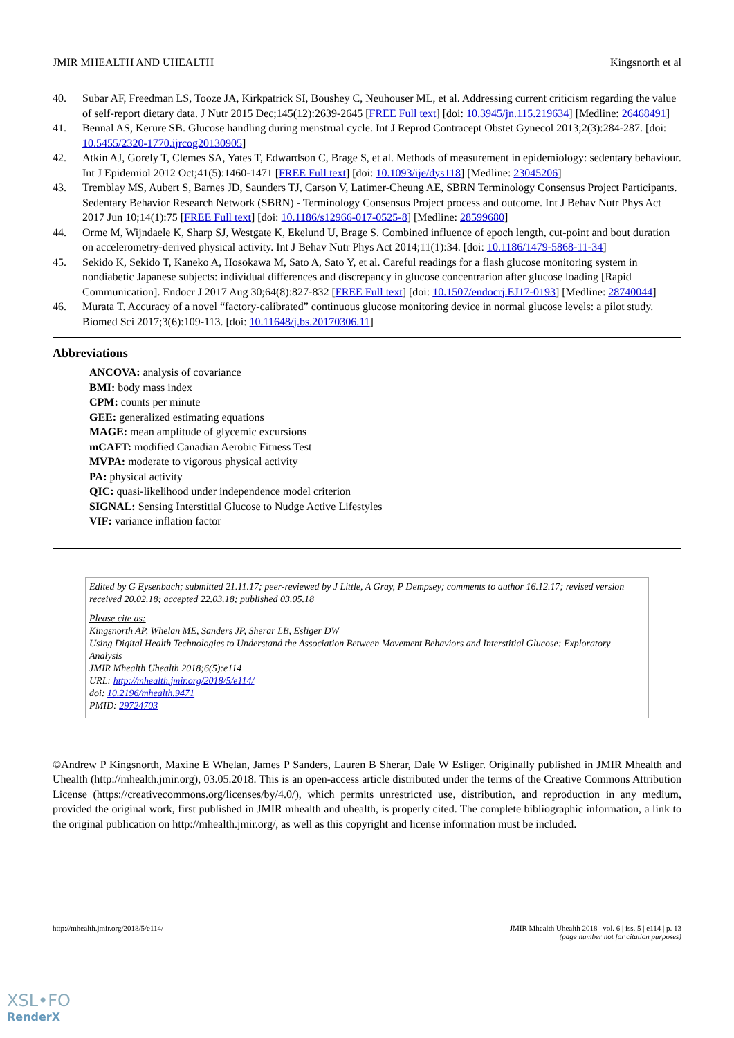JMIR MHEALTH AND UHEALTH Kingsnorth et al
40. Subar AF, Freedman LS, Tooze JA, Kirkpatrick SI, Boushey C, Neuhouser ML, et al. Addressing current criticism regarding the value of self-report dietary data. J Nutr 2015 Dec;145(12):2639-2645 [FREE Full text] [doi: 10.3945/jn.115.219634] [Medline: 26468491]
41. Bennal AS, Kerure SB. Glucose handling during menstrual cycle. Int J Reprod Contracept Obstet Gynecol 2013;2(3):284-287. [doi: 10.5455/2320-1770.ijrcog20130905]
42. Atkin AJ, Gorely T, Clemes SA, Yates T, Edwardson C, Brage S, et al. Methods of measurement in epidemiology: sedentary behaviour. Int J Epidemiol 2012 Oct;41(5):1460-1471 [FREE Full text] [doi: 10.1093/ije/dys118] [Medline: 23045206]
43. Tremblay MS, Aubert S, Barnes JD, Saunders TJ, Carson V, Latimer-Cheung AE, SBRN Terminology Consensus Project Participants. Sedentary Behavior Research Network (SBRN) - Terminology Consensus Project process and outcome. Int J Behav Nutr Phys Act 2017 Jun 10;14(1):75 [FREE Full text] [doi: 10.1186/s12966-017-0525-8] [Medline: 28599680]
44. Orme M, Wijndaele K, Sharp SJ, Westgate K, Ekelund U, Brage S. Combined influence of epoch length, cut-point and bout duration on accelerometry-derived physical activity. Int J Behav Nutr Phys Act 2014;11(1):34. [doi: 10.1186/1479-5868-11-34]
45. Sekido K, Sekido T, Kaneko A, Hosokawa M, Sato A, Sato Y, et al. Careful readings for a flash glucose monitoring system in nondiabetic Japanese subjects: individual differences and discrepancy in glucose concentrarion after glucose loading [Rapid Communication]. Endocr J 2017 Aug 30;64(8):827-832 [FREE Full text] [doi: 10.1507/endocrj.EJ17-0193] [Medline: 28740044]
46. Murata T. Accuracy of a novel “factory-calibrated” continuous glucose monitoring device in normal glucose levels: a pilot study. Biomed Sci 2017;3(6):109-113. [doi: 10.11648/j.bs.20170306.11]
Abbreviations
ANCOVA: analysis of covariance
BMI: body mass index
CPM: counts per minute
GEE: generalized estimating equations
MAGE: mean amplitude of glycemic excursions
mCAFT: modified Canadian Aerobic Fitness Test
MVPA: moderate to vigorous physical activity
PA: physical activity
QIC: quasi-likelihood under independence model criterion
SIGNAL: Sensing Interstitial Glucose to Nudge Active Lifestyles
VIF: variance inflation factor
Edited by G Eysenbach; submitted 21.11.17; peer-reviewed by J Little, A Gray, P Dempsey; comments to author 16.12.17; revised version received 20.02.18; accepted 22.03.18; published 03.05.18
Please cite as:
Kingsnorth AP, Whelan ME, Sanders JP, Sherar LB, Esliger DW
Using Digital Health Technologies to Understand the Association Between Movement Behaviors and Interstitial Glucose: Exploratory Analysis
JMIR Mhealth Uhealth 2018;6(5):e114
URL: http://mhealth.jmir.org/2018/5/e114/
doi: 10.2196/mhealth.9471
PMID: 29724703
©Andrew P Kingsnorth, Maxine E Whelan, James P Sanders, Lauren B Sherar, Dale W Esliger. Originally published in JMIR Mhealth and Uhealth (http://mhealth.jmir.org), 03.05.2018. This is an open-access article distributed under the terms of the Creative Commons Attribution License (https://creativecommons.org/licenses/by/4.0/), which permits unrestricted use, distribution, and reproduction in any medium, provided the original work, first published in JMIR mhealth and uhealth, is properly cited. The complete bibliographic information, a link to the original publication on http://mhealth.jmir.org/, as well as this copyright and license information must be included.
http://mhealth.jmir.org/2018/5/e114/ JMIR Mhealth Uhealth 2018 | vol. 6 | iss. 5 | e114 | p. 13
(page number not for citation purposes)
XSL•FO
RenderX